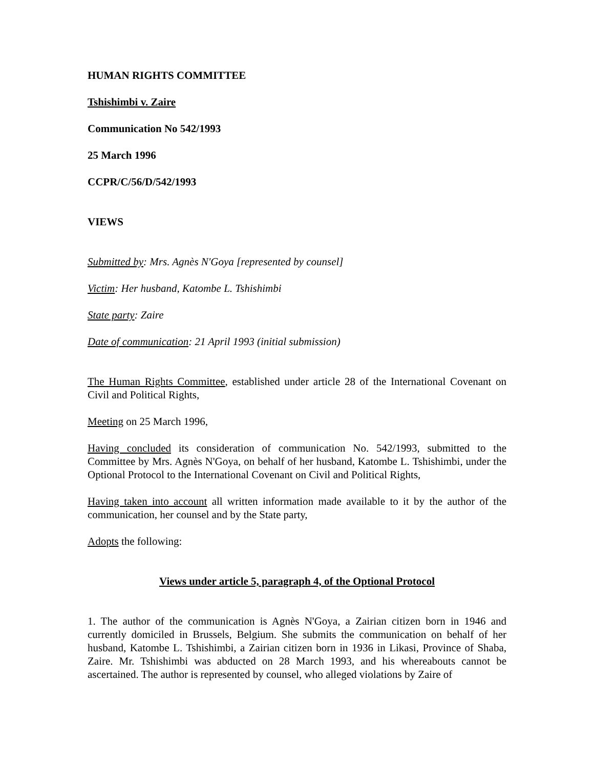HUMAN RIGHTS COMMITTEE
Tshishimbi v. Zaire
Communication No 542/1993
25 March 1996
CCPR/C/56/D/542/1993
VIEWS
Submitted by: Mrs. Agnès N'Goya [represented by counsel]
Victim: Her husband, Katombe L. Tshishimbi
State party: Zaire
Date of communication: 21 April 1993 (initial submission)
The Human Rights Committee, established under article 28 of the International Covenant on Civil and Political Rights,
Meeting on 25 March 1996,
Having concluded its consideration of communication No. 542/1993, submitted to the Committee by Mrs. Agnès N'Goya, on behalf of her husband, Katombe L. Tshishimbi, under the Optional Protocol to the International Covenant on Civil and Political Rights,
Having taken into account all written information made available to it by the author of the communication, her counsel and by the State party,
Adopts the following:
Views under article 5, paragraph 4, of the Optional Protocol
1. The author of the communication is Agnès N'Goya, a Zairian citizen born in 1946 and currently domiciled in Brussels, Belgium. She submits the communication on behalf of her husband, Katombe L. Tshishimbi, a Zairian citizen born in 1936 in Likasi, Province of Shaba, Zaire. Mr. Tshishimbi was abducted on 28 March 1993, and his whereabouts cannot be ascertained. The author is represented by counsel, who alleged violations by Zaire of